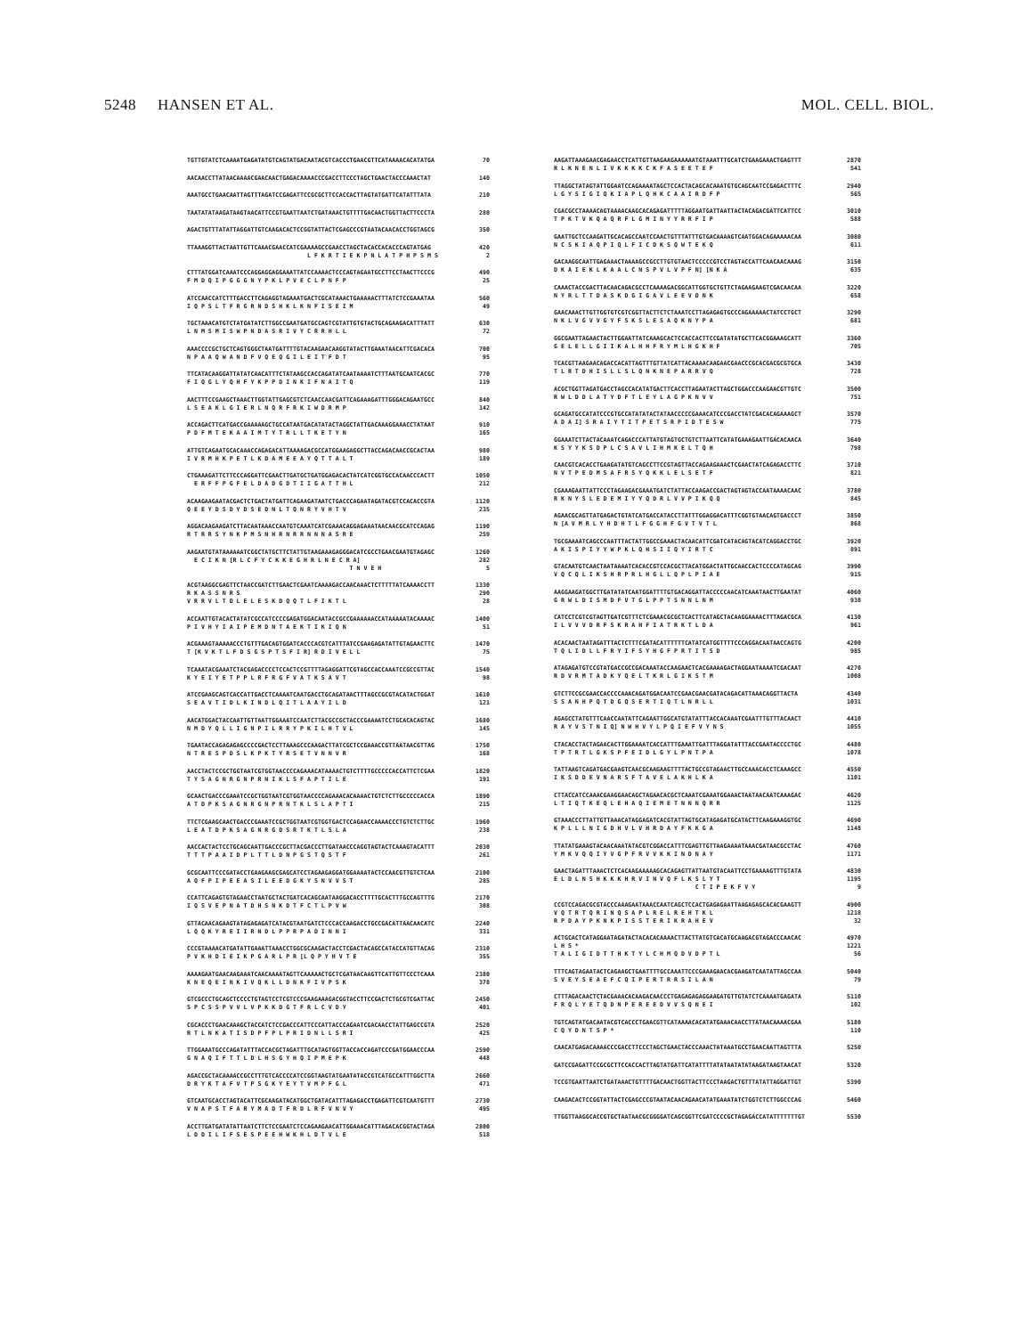5248 HANSEN ET AL. MOL. CELL. BIOL.
TGTTGTATCTCAAAATGAGATATGTCAGTATGACAATACGTCACCCTGAACGTTCATAAAACACATATGA 70
AACAACCTTATAACAAAACGAACAACTGAGACAAAACCCGACCTTCCCTAGCTGAACTACCCAAACTAT 140
AAATGCCTGAACAATTAGTTTAGATCCGAGATTCCGCGCTTCCACCACTTAGTATGATTCATATTTATA 210
TAATATATAAGATAAGTAACATTCCGTGAATTAATCTGATAAACTGTTTTGACAACTGGTTACTTCCCTA 280
AGACTGTTTATATTAGGATTGTCAAGACACTCCGGTATTACTCGAGCCCGTAATACAACACCTGGTAGCG 350
TTAAAGGTTACTAATTGTTCAAACGAACCATCGAAAAGCCGAACCTAGCTACACCACACCCAGTATGAG 420
L F K R T I E K P N L A T P H P S M S 2
CTTTATGGATCAAATCCCAGGAGGAGGAAATTATCCAAAACTCCCAGTAGAATGCCTTCCTAACTTCCCG 490
F M D Q I P G G G N Y P K L P V E C L P N F P 25
ATCCAACCATCTTTGACCTTCAGAGGTAGAAATGACTCGCATAAACTGAAAAACTTTATCTCCGAAATAA 560
I Q P S L T F R G R N D S H K L K N F I S E I M 49
TGCTAAACATGTCTATGATATCTTGGCCGAATGATGCCAGTCGTATTGTGTACTGCAGAAGACATTTATT 630
L N M S M I S W P N D A S R I V Y C R R H L L 72
AAACCCCGCTGCTCAGTGGGCTAATGATTTTGTACAAGAACAAGGTATACTTGAAATAACATTCGACACA 700
N P A A Q W A N D F V Q E Q G I L E I T F D T 95
TTCATACAAGGATTATATCAACATTTCTATAAGCCACCAGATATCAATAAAATCTTTAATGCAATCACGC 770
F I Q G L Y Q H F Y K P P D I N K I F N A I T Q 119
AACTTTCCGAAGCTAAACTTGGTATTGAGCGTCTCAACCAACGATTCAGAAAGATTTGGGACAGAATGCC 840
L S E A K L G I E R L N Q R F R K I W D R M P 142
ACCAGACTTCATGACCGAAAAAGCTGCCATAATGACATATACTAGGCTATTGACAAAGGAAACCTATAAT 910
P D F M T E K A A I M T Y T R L L T K E T Y N 165
ATTGTCAGAATGCACAAACCAGAGACATTAAAAGACGCCATGGAAGAGGCTTACCAGACAACCGCACTAA 980
I V R M H K P E T L K D A M E E A Y Q T T A L T 189
CTGAAAGATTCTTCCCAGGATTCGAACTTGATGCTGATGGAGACACTATCATCGGTGCCACAACCCACTT 1050
E R F F P G F E L D A D G D T I I G A T T H L 212
ACAAGAAGAATACGACTCTGACTATGATTCAGAAGATAATCTGACCCAGAATAGATACGTCCACACCGTA 1120
Q E E Y D S D Y D S E D N L T Q N R Y V H T V 235
AGGACAAGAAGATCTTACAATAAACCAATGTCAAATCATCGAAACAGGAGAAATAACAACGCATCCAGAG 1190
R T R R S Y N K P M S N H R N R R N N N A S R E 259
AAGAATGTATAAAAAATCGGCTATGCTTCTATTGTAAGAAAGAGGGACATCGCCTGAACGAATGTAGAGC 1260
E C I K N [R L C F Y C K K E G H R L N E C R A] 282
T N V E H 5
ACGTAAGGCGAGTTCTAACCGATCTTGAACTCGAATCAAAAGACCAACAAACTCTTTTTATCAAAACCTT 1330
R K A S S N R S 290
V R R V L T D L E L E S K D Q Q T L F I K T L 28
ACCAATTGTACACTATATCGCCATCCCCGAGATGGACAATACCGCCGAAAAAACCATAAAAATACAAAAC 1400
P I V H Y I A I P E M D N T A E K T I K I Q N 51
ACGAAAGTAAAAACCCTGTTTGACAGTGGATCACCCACGTCATTTATCCGAAGAGATATTGTAGAACTTC 1470
T [K V K T L F D S G S P T S F I R] R D I V E L L 75
TCAAATACGAAATCTACGAGACCCCTCCACTCCGTTTTAGAGGATTCGTAGCCACCAAATCCGCCGTTAC 1540
K Y E I Y E T P P L R F R G F V A T K S A V T 98
ATCCGAAGCAGTCACCATTGACCTCAAAATCAATGACCTGCAGATAACTTTAGCCGCGTACATACTGGAT 1610
S E A V T I D L K I N D L Q I T L A A Y I L D 121
AACATGGACTACCAATTGTTAATTGGAAATCCAATCTTACGCCGCTACCCGAAAATCCTGCACACAGTAC 1680
N M D Y Q L L I G N P I L R R Y P K I L H T V L 145
TGAATACCAGAGAGAGCCCCGACTCCTTAAAGCCCAAGACTTATCGCTCCGAAACCGTTAATAACGTTAG 1750
N T R E S P D S L K P K T Y R S E T V N N V R 168
AACCTACTCCGCTGGTAATCGTGGTAACCCCAGAAACATAAAACTGTCTTTTGCCCCCACCATTCTCGAA 1820
T Y S A G N R G N P R N I K L S F A P T I L E 191
GCAACTGACCCGAAATCCGCTGGTAATCGTGGTAACCCCAGAAACACAAAACTGTCTCTTGCCCCCACCA 1890
A T D P K S A G N R G N P R N T K L S L A P T I 215
TTCTCGAAGCAACTGACCCGAAATCCGCTGGTAATCGTGGTGACTCCAGAACCAAAACCCTGTCTCTTGC 1960
L E A T D P K S A G N R G D S R T K T L S L A 238
AACCACTACTCCTGCAGCAATTGACCCGCTTACGACCCTTGATAACCCAGGTAGTACTCAAAGTACATTT 2030
T T T P A A I D P L T T L D N P G S T Q S T F 261
GCGCAATTCCCGATACCTGAAGAAGCGAGCATCCTAGAAGAGGATGGAAAATACTCCAACGTTGTCTCAA 2100
A Q F P I P E E A S I L E E D G K Y S N V V S T 285
CCATTCAGAGTGTAGAACCTAATGCTACTGATCACAGCAATAAGGACACCTTTTGCACTTTGCCAGTTTG 2170
I Q S V E P N A T D H S N K D T F C T L P V W 308
GTTACAACAGAAGTATAGAGAGATCATACGTAATGATCTCCCACCAAGACCTGCCGACATTAACAACATC 2240
L Q Q K Y R E I I R N D L P P R P A D I N N I 331
CCCGTAAAACATGATATTGAAATTAAACCTGGCGCAAGACTACCTCGACTACAGCCATACCATGTTACAG 2310
P V K H D I E I K P G A R L P R [L Q P Y H V T E 355
AAAAGAATGAACAAGAAATCAACAAAATAGTTCAAAAACTGCTCGATAACAAGTTCATTGTTCCCTCAAA 2380
K N E Q E I N K I V Q K L L D N K F I V P S K 378
GTCGCCCTGCAGCTCCCCTGTAGTCCTCGTCCCGAAGAAAGACGGTACCTTCCGACTCTGCGTCGATTAC 2450
S P C S S P V V L V P K K D G T F R L C V D Y 401
CGCACCCTGAACAAAGCTACCATCTCCGACCCATTCCCATTACCCAGAATCGACAACCTATTGAGCCGTA 2520
R T L N K A T I S D P F P L P R I D N L L S R I 425
TTGGAAATGCCCAGATATTTACCACGCTAGATTTGCATAGTGGTTACCACCAGATCCCGATGGAACCCAA 2590
G N A Q I F T T L D L H S G Y H Q I P M E P K 448
AGACCGCTACAAAACCGCCTTTGTCACCCCATCCGGTAAGTATGAATATACCGTCATGCCATTTGGCTTA 2660
D R Y K T A F V T P S G K Y E Y T V M P F G L 471
GTCAATGCACCTAGTACATTCGCAAGATACATGGCTGATACATTTAGAGACCTGAGATTCGTCAATGTTT 2730
V N A P S T F A R Y M A D T F R D L R F V N V Y 495
ACCTTGATGATATATTAATCTTCTCCGAATCTCCAGAAGAACATTGGAAACATTTAGACACGGTACTAGA 2800
L D D I L I F S E S P E E H W K H L D T V L E 518
AAGATTAAAGAACGAGAACCTCATTGTTAAGAAGAAAAAATGTAAATTTGCATCTGAAGAAACTGAGTTT 2870
R L K N E N L I V K K K K C K F A S E E T E F 541
TTAGGCTATAGTATTGGAATCCAGAAAATAGCTCCACTACAGCACAAATGTGCAGCAATCCGAGACTTTC 2940
L G Y S I G I Q K I A P L Q H K C A A I R D F P 565
CGACGCCTAAAACAGTAAAACAAGCACAGAGATTTTTAGGAATGATTAATTACTACAGACGATTCATTCC 3010
T P K T V K Q A Q R F L G M I N Y Y R R F I P 588
GAATTGCTCCAAGATTGCACAGCCAATCCAACTGTTTATTTGTGACAAAAGTCAATGGACAGAAAAACAA 3080
N C S K I A Q P I Q L F I C D K S Q W T E K Q 611
GACAAGGCAATTGAGAAACTAAAAGCCGCCTTGTGTAACTCCCCCGTCCTAGTACCATTCAACAACAAAG 3150
D K A I E K L K A A L C N S P V L V P F N] [N K A 635
CAAACTACCGACTTACAACAGACGCCTCAAAAGACGGCATTGGTGCTGTTCTAGAAGAAGTCGACAACAA 3220
N Y R L T T D A S K D G I G A V L E E V D N K 658
GAACAAACTTGTTGGTGTCGTCGGTTACTTCTCTAAATCCTTAGAGAGTGCCCAGAAAAACTATCCTGCT 3290
N K L V G V V G Y F S K S L E S A Q K N Y P A 681
GGCGAATTAGAACTACTTGGAATTATCAAAGCACTCCACCACTTCCGATATATGCTTCACGGAAAGCATT 3360
G E L E L L G I I K A L H H F R Y M L H G K H F 705
TCACGTTAAGAACAGACCACATTAGTTTGTTATCATTACAAAACAAGAACGAACCCGCACGACGCGTGCA 3430
T L R T D H I S L L S L Q N K N E P A R R V Q 728
ACGCTGGTTAGATGACCTAGCCACATATGACTTCACCTTAGAATACTTAGCTGGACCCAAGAACGTTGTC 3500
R W L D D L A T Y D F T L E Y L A G P K N V V 751
GCAGATGCCATATCCCGTGCCATATATACTATAACCCCCGAAACATCCCGACCTATCGACACAGAAAGCT 3570
A D A I] S R A I Y T I T P E T S R P I D T E S W 775
GGAAATCTTACTACAAATCAGACCCATTATGTAGTGCTGTCTTAATTCATATGAAAGAATTGACACAACA 3640
K S Y Y K S D P L C S A V L I H M K E L T Q H 798
CAACGTCACACCTGAAGATATGTCAGCCTTCCGTAGTTACCAGAAGAAACTCGAACTATCAGAGACCTTC 3710
N V T P E D M S A F R S Y Q K K L E L S E T F 821
CGAAAGAATTATTCCCTAGAAGACGAAATGATCTATTACCAAGACCGACTAGTAGTACCAATAAAACAAC 3780
R K N Y S L E D E M I Y Y Q D R L V V P I K Q Q 845
AGAACGCAGTTATGAGACTGTATCATGACCATACCTTATTTGGAGGACATTTCGGTGTAACAGTGACCCT 3850
N [A V M R L Y H D H T L F G G H F G V T V T L 868
TGCGAAAATCAGCCCAATTTACTATTGGCCGAAACTACAACATTCGATCATACAGTACATCAGGACCTGC 3920
A K I S P I Y Y W P K L Q H S I I Q Y I R T C 891
GTACAATGTCAACTAATAAAATCACACCGTCCACGCTTACATGGACTATTGCAACCACTCCCCATAGCAG 3990
V Q C Q L I K S H R P R L H G L L Q P L P I A E 915
AAGGAAGATGGCTTGATATATCAATGGATTTTGTGACAGGATTACCCCCAACATCAAATAACTTGAATAT 4060
G R W L D I S M D F V T G L P P T S N N L N M 938
CATCCTCGTCGTAGTTGATCGTTTCTCGAAACGCGCTCACTTCATAGCTACAAGGAAAACTTTAGACGCA 4130
I L V V V D R F S K R A H F I A T R K T L D A 961
ACACAACTAATAGATTTACTCTTTCGATACATTTTTTCATATCATGGTTTTCCCAGGACAATAACCAGTG 4200
T Q L I D L L F R Y I F S Y H G F P R T I T S D 985
ATAGAGATGTCCGTATGACCGCCGACAAATACCAAGAACTCACGAAAAGACTAGGAATAAAATCGACAAT 4270
R D V R M T A D K Y Q E L T K R L G I K S T M 1008
GTCTTCCGCGAACCACCCCAAACAGATGGACAATCCGAACGAACGATACAGACATTAAACAGGTTACTA 4340
S S A N H P Q T D G Q S E R T I Q T L N R L L 1031
AGAGCCTATGTTTCAACCAATATTCAGAATTGGCATGTATATTTACCACAAATCGAATTTGTTTACAACT 4410
R A Y V S T N I Q] N W H V Y L P Q I E F V Y N S 1055
CTACACCTACTAGAACACTTGGAAAATCACCATTTGAAATTGATTTAGGATATTTACCGAATACCCCTGC 4480
T P T R T L G K S P F E I D L G Y L P N T P A 1078
TATTAAGTCAGATGACGAAGTCAACGCAAGAAGTTTTACTGCCGTAGAACTTGCCAAACACCTCAAAGCC 4550
I K S D D E V N A R S F T A V E L A K H L K A 1101
CTTACCATCCAAACGAAGGAACAGCTAGAACACGCTCAAATCGAAATGGAAACTAATAACAATCAAAGAC 4620
L T I Q T K E Q L E H A Q I E M E T N N N Q R R 1125
GTAAACCCTTATTGTTAAACATAGGAGATCACGTATTAGTGCATAGAGATGCATACTTCAAGAAAGGTGC 4690
K P L L L N I G D H V L V H R D A Y F K K G A 1148
TTATATGAAAGTACAACAAATATACGTCGGACCATTTCGAGTTGTTAAGAAAATAAACGATAACGCCTAC 4760
Y M K V Q Q I Y V G P F R V V K K I N D N A Y 1171
GAACTAGATTTAAACTCTCACAAGAAAAAGCACAGAGTTATTAATGTACAATTCCTGAAAAGTTTGTATA 4830
E L D L N S H K K K H R V I N V Q F L K S L Y T 1195
C T I P E K F V Y 9
CCGTCCAGACGCGTACCCAAAGAATAAACCAATCAGCTCCACTGAGAGAATTAAGAGAGCACACGAAGTT 4900
V Q T R T Q R I N Q S A P L R E L R E H T K L 1218
R P D A Y P K N K P I S S T E R I K R A H E V 32
ACTGCACTCATAGGAATAGATACTACACACAAAACTTACTTATGTCACATGCAAGACGTAGACCCAACAC 4970
L H S * 1221
T A L I G I D T T H K T Y L C H M Q D V D P T L 56
TTTCAGTAGAATACTCAGAAGCTGAATTTTGCCAAATTCCCGAAAGAACACGAAGATCAATATTAGCCAA 5040
S V E Y S E A E F C Q I P E R T R R S I L A N 79
CTTTAGACAACTCTACGAAACACAAGACAACCCTGAGAGAGAGGAAGATGTTGTATCTCAAAATGAGATA 5110
F R Q L Y E T Q D N P E R E E D V V S Q N E I 102
TGTCAGTATGACAATACGTCACCCTGAACGTTCATAAAACACATATGAAACAACCTTATAACAAAACGAA 5180
C Q Y D N T S P * 110
CAACATGAGACAAAACCCGACCTTCCCTAGCTGAACTACCCAAACTATAAATGCCTGAACAATTAGTTTA 5250
GATCCGAGATTCCGCGCTTCCACCACTTAGTATGATTCATATTTTATATAATATATAAGATAAGTAACAT 5320
TCCGTGAATTAATCTGATAAACTGTTTTGACAACTGGTTACTTCCCTAAGACTGTTTATATTAGGATTGT 5390
CAAGACACTCCGGTATTACTCGAGCCCGTAATACAACAGAACATATGAAATATCTGGTCTCTTGGCCCAG 5460
TTGGTTAAGGCACCGTGCTAATAACGCGGGGATCAGCGGTTCGATCCCCGCTAGAGACCATATTTTTTTGT 5530